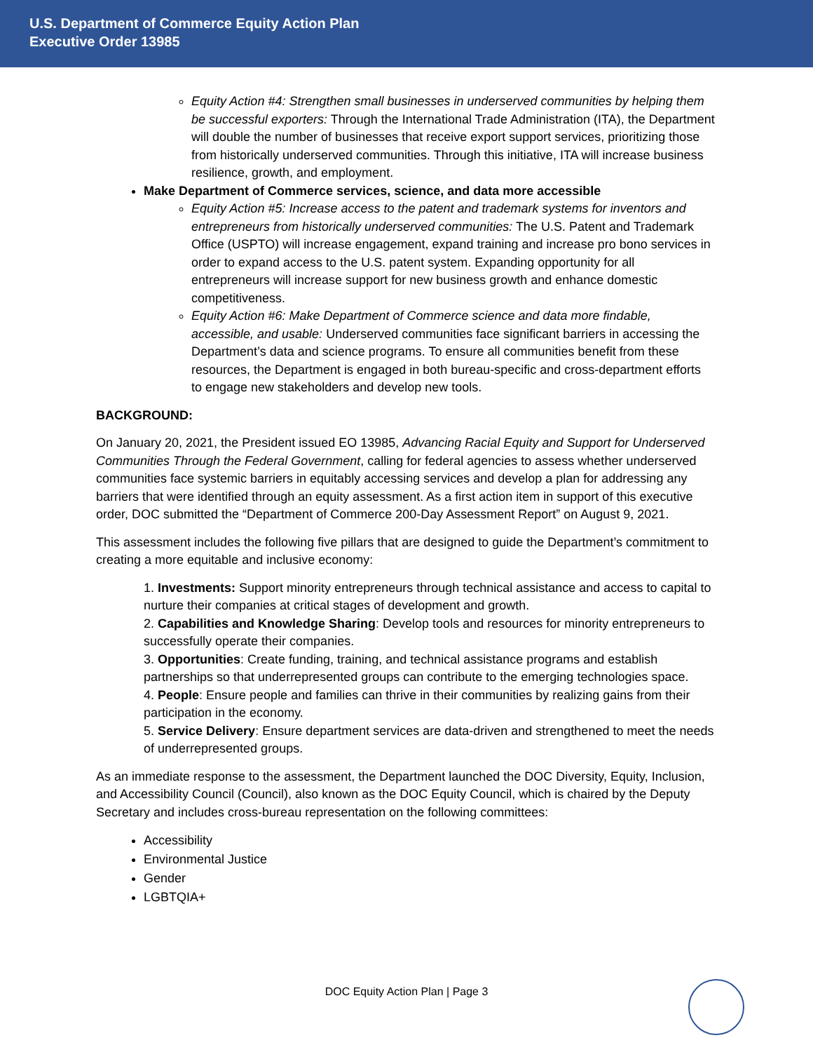U.S. Department of Commerce Equity Action Plan
Executive Order 13985
Equity Action #4: Strengthen small businesses in underserved communities by helping them be successful exporters: Through the International Trade Administration (ITA), the Department will double the number of businesses that receive export support services, prioritizing those from historically underserved communities. Through this initiative, ITA will increase business resilience, growth, and employment.
Make Department of Commerce services, science, and data more accessible
Equity Action #5: Increase access to the patent and trademark systems for inventors and entrepreneurs from historically underserved communities: The U.S. Patent and Trademark Office (USPTO) will increase engagement, expand training and increase pro bono services in order to expand access to the U.S. patent system. Expanding opportunity for all entrepreneurs will increase support for new business growth and enhance domestic competitiveness.
Equity Action #6: Make Department of Commerce science and data more findable, accessible, and usable: Underserved communities face significant barriers in accessing the Department’s data and science programs. To ensure all communities benefit from these resources, the Department is engaged in both bureau-specific and cross-department efforts to engage new stakeholders and develop new tools.
BACKGROUND:
On January 20, 2021, the President issued EO 13985, Advancing Racial Equity and Support for Underserved Communities Through the Federal Government, calling for federal agencies to assess whether underserved communities face systemic barriers in equitably accessing services and develop a plan for addressing any barriers that were identified through an equity assessment. As a first action item in support of this executive order, DOC submitted the “Department of Commerce 200-Day Assessment Report” on August 9, 2021.
This assessment includes the following five pillars that are designed to guide the Department’s commitment to creating a more equitable and inclusive economy:
1. Investments: Support minority entrepreneurs through technical assistance and access to capital to nurture their companies at critical stages of development and growth.
2. Capabilities and Knowledge Sharing: Develop tools and resources for minority entrepreneurs to successfully operate their companies.
3. Opportunities: Create funding, training, and technical assistance programs and establish partnerships so that underrepresented groups can contribute to the emerging technologies space.
4. People: Ensure people and families can thrive in their communities by realizing gains from their participation in the economy.
5. Service Delivery: Ensure department services are data-driven and strengthened to meet the needs of underrepresented groups.
As an immediate response to the assessment, the Department launched the DOC Diversity, Equity, Inclusion, and Accessibility Council (Council), also known as the DOC Equity Council, which is chaired by the Deputy Secretary and includes cross-bureau representation on the following committees:
Accessibility
Environmental Justice
Gender
LGBTQIA+
DOC Equity Action Plan | Page 3